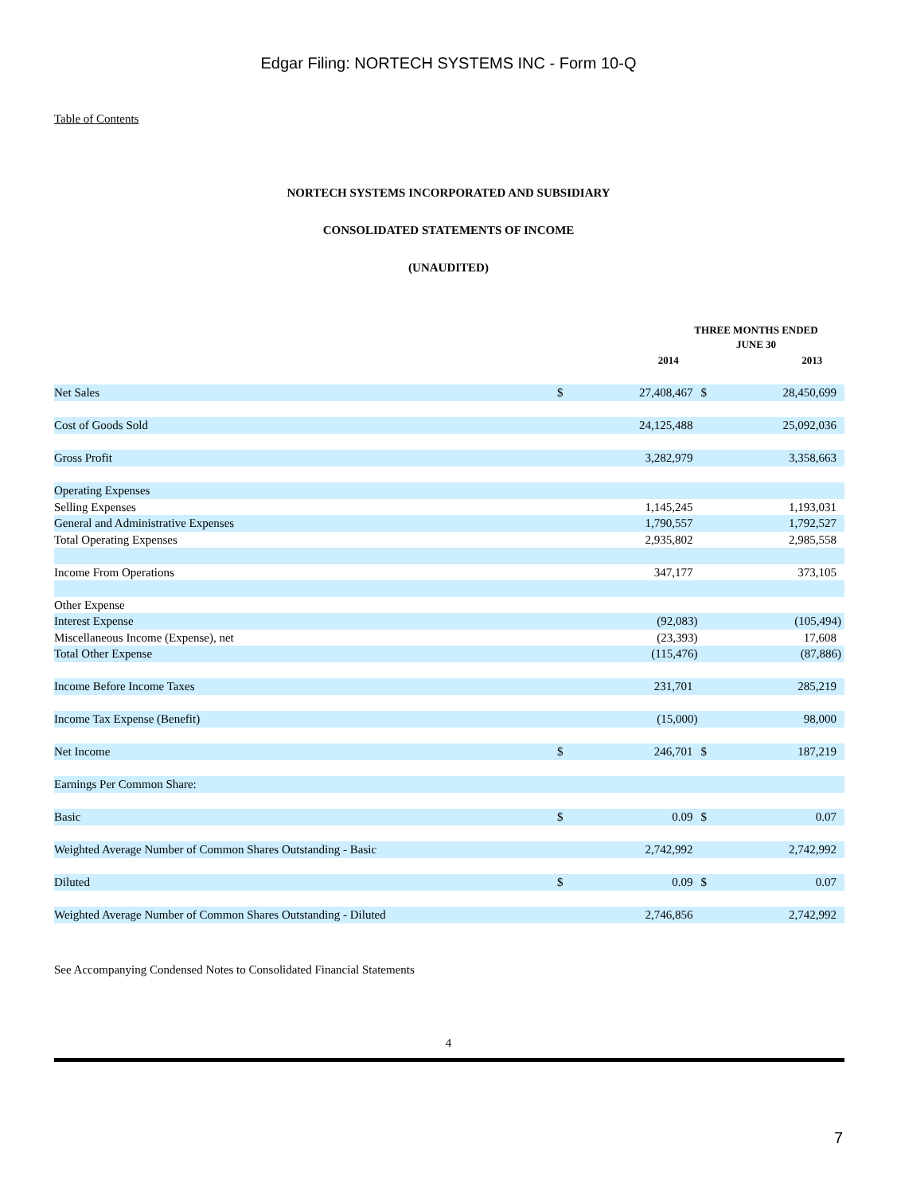Edgar Filing: NORTECH SYSTEMS INC - Form 10-Q
Table of Contents
NORTECH SYSTEMS INCORPORATED AND SUBSIDIARY
CONSOLIDATED STATEMENTS OF INCOME
(UNAUDITED)
| | THREE MONTHS ENDED JUNE 30 | | | |
| --- | --- | --- | --- | --- |
| | 2014 | | 2013 | |
| Net Sales | $ | 27,408,467 | $ | 28,450,699 |
| Cost of Goods Sold | | 24,125,488 | | 25,092,036 |
| Gross Profit | | 3,282,979 | | 3,358,663 |
| Operating Expenses | | | | |
| Selling Expenses | | 1,145,245 | | 1,193,031 |
| General and Administrative Expenses | | 1,790,557 | | 1,792,527 |
| Total Operating Expenses | | 2,935,802 | | 2,985,558 |
| Income From Operations | | 347,177 | | 373,105 |
| Other Expense | | | | |
| Interest Expense | | (92,083) | | (105,494) |
| Miscellaneous Income (Expense), net | | (23,393) | | 17,608 |
| Total Other Expense | | (115,476) | | (87,886) |
| Income Before Income Taxes | | 231,701 | | 285,219 |
| Income Tax Expense (Benefit) | | (15,000) | | 98,000 |
| Net Income | $ | 246,701 | $ | 187,219 |
| Earnings Per Common Share: | | | | |
| Basic | $ | 0.09 | $ | 0.07 |
| Weighted Average Number of Common Shares Outstanding - Basic | | 2,742,992 | | 2,742,992 |
| Diluted | $ | 0.09 | $ | 0.07 |
| Weighted Average Number of Common Shares Outstanding - Diluted | | 2,746,856 | | 2,742,992 |
See Accompanying Condensed Notes to Consolidated Financial Statements
4
7